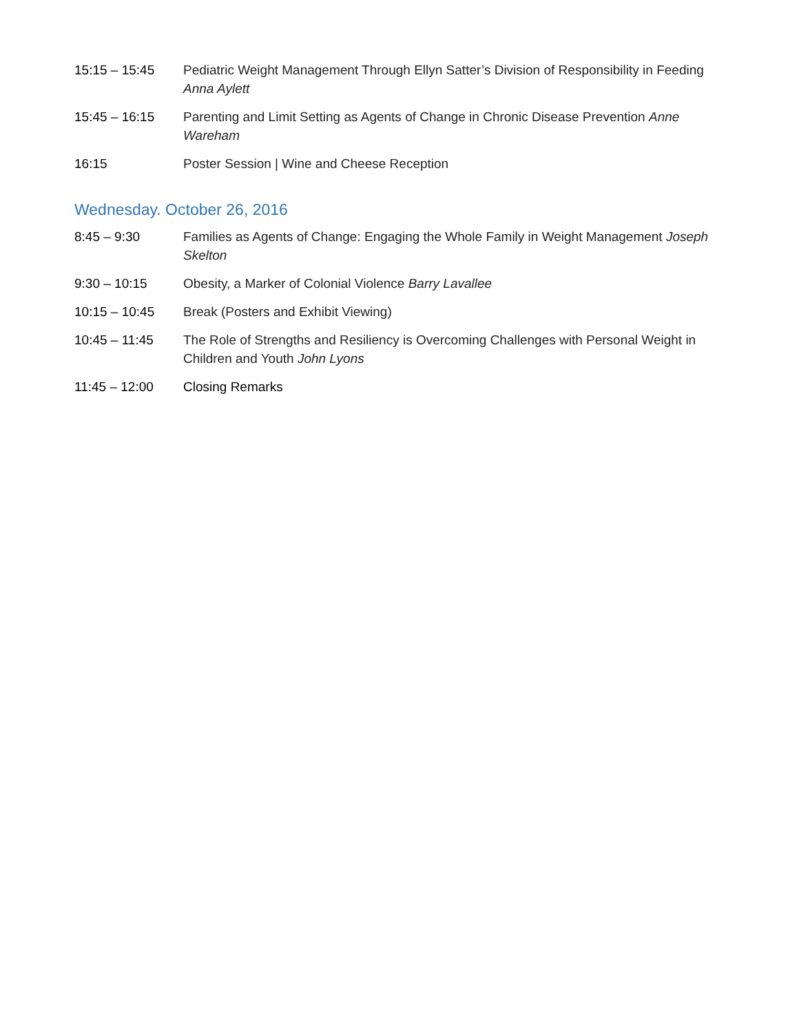15:15 – 15:45 Pediatric Weight Management Through Ellyn Satter’s Division of Responsibility in Feeding Anna Aylett
15:45 – 16:15 Parenting and Limit Setting as Agents of Change in Chronic Disease Prevention Anne Wareham
16:15 Poster Session | Wine and Cheese Reception
Wednesday. October 26, 2016
8:45 – 9:30 Families as Agents of Change: Engaging the Whole Family in Weight Management Joseph Skelton
9:30 – 10:15 Obesity, a Marker of Colonial Violence Barry Lavallee
10:15 – 10:45 Break (Posters and Exhibit Viewing)
10:45 – 11:45 The Role of Strengths and Resiliency is Overcoming Challenges with Personal Weight in Children and Youth John Lyons
11:45 – 12:00 Closing Remarks